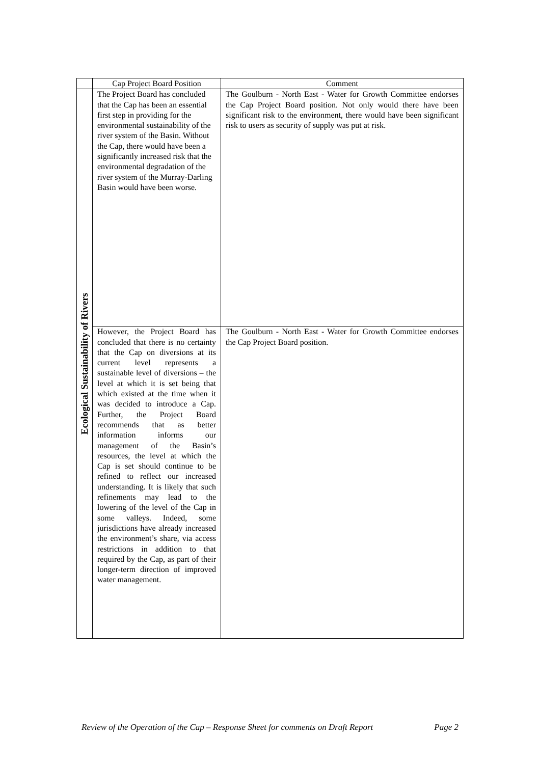| | Cap Project Board Position | Comment |
| --- | --- | --- |
| Ecological Sustainability of Rivers | The Project Board has concluded that the Cap has been an essential first step in providing for the environmental sustainability of the river system of the Basin. Without the Cap, there would have been a significantly increased risk that the environmental degradation of the river system of the Murray-Darling Basin would have been worse. | The Goulburn - North East - Water for Growth Committee endorses the Cap Project Board position. Not only would there have been significant risk to the environment, there would have been significant risk to users as security of supply was put at risk. |
| | However, the Project Board has concluded that there is no certainty that the Cap on diversions at its current level represents a sustainable level of diversions – the level at which it is set being that which existed at the time when it was decided to introduce a Cap. Further, the Project Board recommends that as better information informs our management of the Basin’s resources, the level at which the Cap is set should continue to be refined to reflect our increased understanding. It is likely that such refinements may lead to the lowering of the level of the Cap in some valleys. Indeed, some jurisdictions have already increased the environment’s share, via access restrictions in addition to that required by the Cap, as part of their longer-term direction of improved water management. | The Goulburn - North East - Water for Growth Committee endorses the Cap Project Board position. |
Review of the Operation of the Cap – Response Sheet for comments on Draft Report Page 2